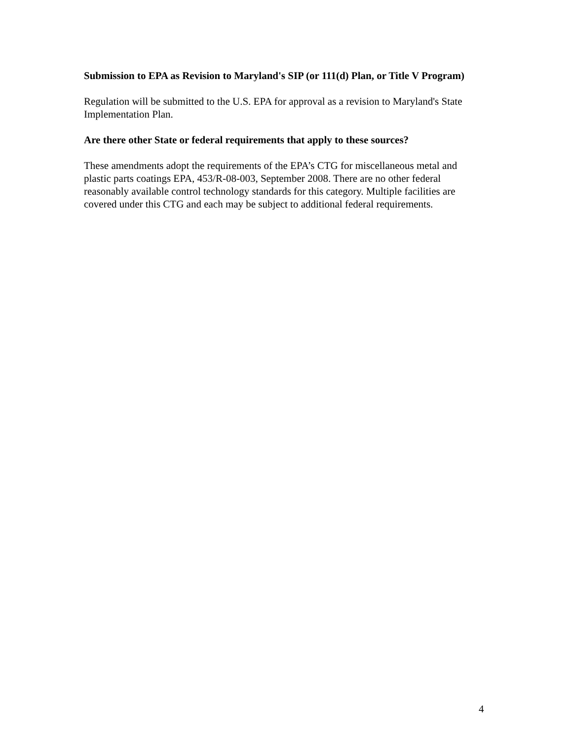Submission to EPA as Revision to Maryland's SIP (or 111(d) Plan, or Title V Program)
Regulation will be submitted to the U.S. EPA for approval as a revision to Maryland's State Implementation Plan.
Are there other State or federal requirements that apply to these sources?
These amendments adopt the requirements of the EPA’s CTG for miscellaneous metal and plastic parts coatings EPA, 453/R-08-003, September 2008. There are no other federal reasonably available control technology standards for this category. Multiple facilities are covered under this CTG and each may be subject to additional federal requirements.
4